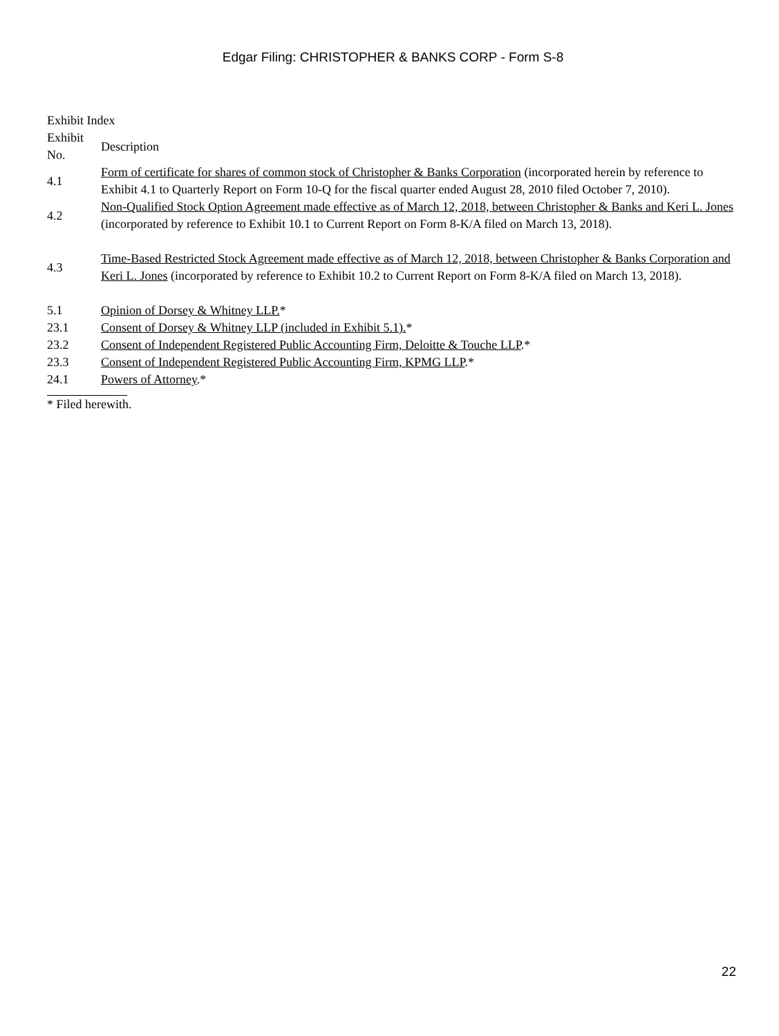Edgar Filing: CHRISTOPHER & BANKS CORP - Form S-8
Exhibit Index
| Exhibit No. | Description |
| --- | --- |
| 4.1 | Form of certificate for shares of common stock of Christopher & Banks Corporation (incorporated herein by reference to Exhibit 4.1 to Quarterly Report on Form 10-Q for the fiscal quarter ended August 28, 2010 filed October 7, 2010). |
| 4.2 | Non-Qualified Stock Option Agreement made effective as of March 12, 2018, between Christopher & Banks and Keri L. Jones (incorporated by reference to Exhibit 10.1 to Current Report on Form 8-K/A filed on March 13, 2018). |
| 4.3 | Time-Based Restricted Stock Agreement made effective as of March 12, 2018, between Christopher & Banks Corporation and Keri L. Jones (incorporated by reference to Exhibit 10.2 to Current Report on Form 8-K/A filed on March 13, 2018). |
| 5.1 | Opinion of Dorsey & Whitney LLP. * |
| 23.1 | Consent of Dorsey & Whitney LLP (included in Exhibit 5.1). * |
| 23.2 | Consent of Independent Registered Public Accounting Firm, Deloitte & Touche LLP .* |
| 23.3 | Consent of Independent Registered Public Accounting Firm, KPMG LLP .* |
| 24.1 | Powers of Attorney .* |
* Filed herewith.
22